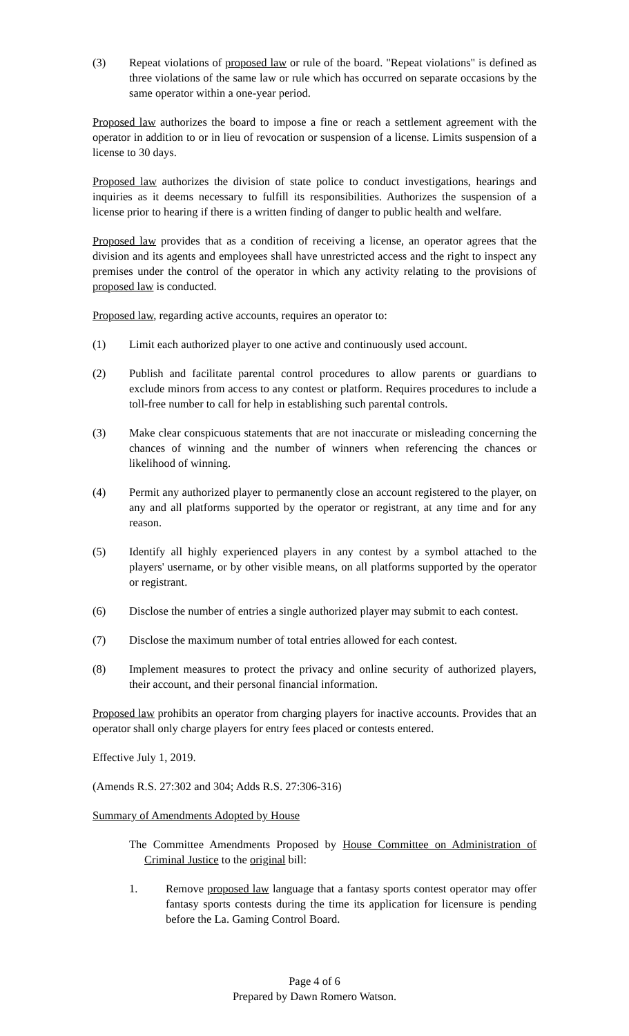(3) Repeat violations of proposed law or rule of the board. "Repeat violations" is defined as three violations of the same law or rule which has occurred on separate occasions by the same operator within a one-year period.
Proposed law authorizes the board to impose a fine or reach a settlement agreement with the operator in addition to or in lieu of revocation or suspension of a license. Limits suspension of a license to 30 days.
Proposed law authorizes the division of state police to conduct investigations, hearings and inquiries as it deems necessary to fulfill its responsibilities. Authorizes the suspension of a license prior to hearing if there is a written finding of danger to public health and welfare.
Proposed law provides that as a condition of receiving a license, an operator agrees that the division and its agents and employees shall have unrestricted access and the right to inspect any premises under the control of the operator in which any activity relating to the provisions of proposed law is conducted.
Proposed law, regarding active accounts, requires an operator to:
(1) Limit each authorized player to one active and continuously used account.
(2) Publish and facilitate parental control procedures to allow parents or guardians to exclude minors from access to any contest or platform. Requires procedures to include a toll-free number to call for help in establishing such parental controls.
(3) Make clear conspicuous statements that are not inaccurate or misleading concerning the chances of winning and the number of winners when referencing the chances or likelihood of winning.
(4) Permit any authorized player to permanently close an account registered to the player, on any and all platforms supported by the operator or registrant, at any time and for any reason.
(5) Identify all highly experienced players in any contest by a symbol attached to the players' username, or by other visible means, on all platforms supported by the operator or registrant.
(6) Disclose the number of entries a single authorized player may submit to each contest.
(7) Disclose the maximum number of total entries allowed for each contest.
(8) Implement measures to protect the privacy and online security of authorized players, their account, and their personal financial information.
Proposed law prohibits an operator from charging players for inactive accounts. Provides that an operator shall only charge players for entry fees placed or contests entered.
Effective July 1, 2019.
(Amends R.S. 27:302 and 304; Adds R.S. 27:306-316)
Summary of Amendments Adopted by House
The Committee Amendments Proposed by House Committee on Administration of Criminal Justice to the original bill:
1. Remove proposed law language that a fantasy sports contest operator may offer fantasy sports contests during the time its application for licensure is pending before the La. Gaming Control Board.
Page 4 of 6
Prepared by Dawn Romero Watson.